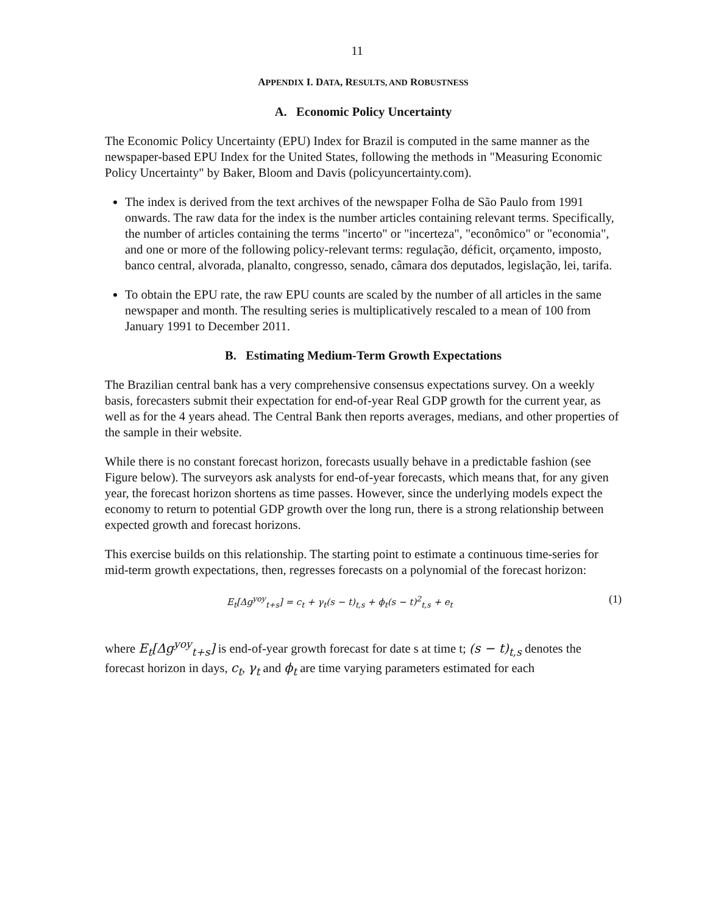11
APPENDIX I. DATA, RESULTS, AND ROBUSTNESS
A. Economic Policy Uncertainty
The Economic Policy Uncertainty (EPU) Index for Brazil is computed in the same manner as the newspaper-based EPU Index for the United States, following the methods in "Measuring Economic Policy Uncertainty" by Baker, Bloom and Davis (policyuncertainty.com).
The index is derived from the text archives of the newspaper Folha de São Paulo from 1991 onwards. The raw data for the index is the number articles containing relevant terms. Specifically, the number of articles containing the terms "incerto" or "incerteza", "econômico" or "economia", and one or more of the following policy-relevant terms: regulação, déficit, orçamento, imposto, banco central, alvorada, planalto, congresso, senado, câmara dos deputados, legislação, lei, tarifa.
To obtain the EPU rate, the raw EPU counts are scaled by the number of all articles in the same newspaper and month. The resulting series is multiplicatively rescaled to a mean of 100 from January 1991 to December 2011.
B. Estimating Medium-Term Growth Expectations
The Brazilian central bank has a very comprehensive consensus expectations survey. On a weekly basis, forecasters submit their expectation for end-of-year Real GDP growth for the current year, as well as for the 4 years ahead. The Central Bank then reports averages, medians, and other properties of the sample in their website.
While there is no constant forecast horizon, forecasts usually behave in a predictable fashion (see Figure below). The surveyors ask analysts for end-of-year forecasts, which means that, for any given year, the forecast horizon shortens as time passes. However, since the underlying models expect the economy to return to potential GDP growth over the long run, there is a strong relationship between expected growth and forecast horizons.
This exercise builds on this relationship. The starting point to estimate a continuous time-series for mid-term growth expectations, then, regresses forecasts on a polynomial of the forecast horizon:
E<sub>t</sub>[Δg<sup>yoy</sup><sub>t+s</sub>] = c<sub>t</sub> + γ<sub>t</sub>(s − t)<sub>t,s</sub> + ϕ<sub>t</sub>(s − t)<sup>2</sup><sub>t,s</sub> + e<sub>t</sub> (1)
where E<sub>t</sub>[Δg<sup>yoy</sup><sub>t+s</sub>] is end-of-year growth forecast for date s at time t; (s − t)<sub>t,s</sub> denotes the forecast horizon in days, c<sub>t</sub>, γ<sub>t</sub> and ϕ<sub>t</sub> are time varying parameters estimated for each